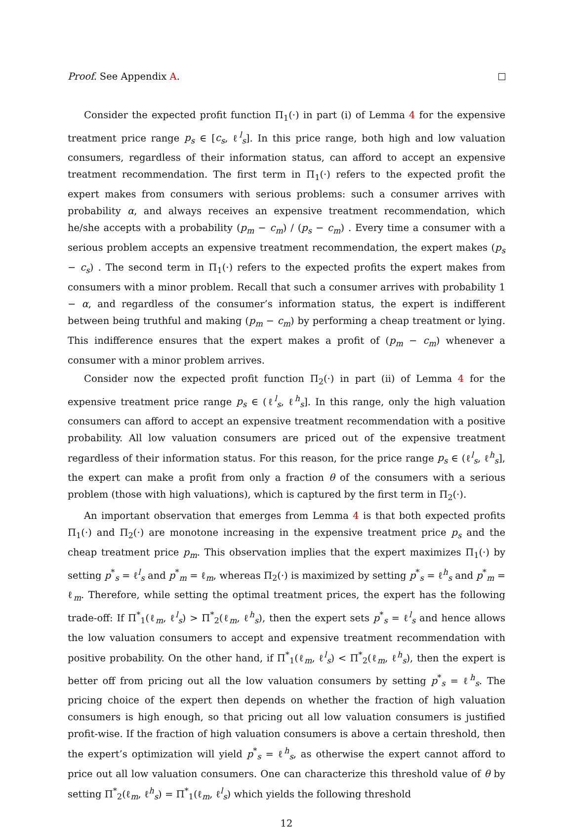Proof. See Appendix A.
Consider the expected profit function Π<sub>1</sub>(·) in part (i) of Lemma 4 for the expensive treatment price range p<sub>s</sub> ∈ [c<sub>s</sub>, ℓ<sup>l</sup><sub>s</sub>]. In this price range, both high and low valuation consumers, regardless of their information status, can afford to accept an expensive treatment recommendation. The first term in Π<sub>1</sub>(·) refers to the expected profit the expert makes from consumers with serious problems: such a consumer arrives with probability α, and always receives an expensive treatment recommendation, which he/she accepts with a probability (p<sub>m</sub> − c<sub>m</sub>) / (p<sub>s</sub> − c<sub>m</sub>) . Every time a consumer with a serious problem accepts an expensive treatment recommendation, the expert makes (p<sub>s</sub> − c<sub>s</sub>) . The second term in Π<sub>1</sub>(·) refers to the expected profits the expert makes from consumers with a minor problem. Recall that such a consumer arrives with probability 1 − α, and regardless of the consumer’s information status, the expert is indifferent between being truthful and making (p<sub>m</sub> − c<sub>m</sub>) by performing a cheap treatment or lying. This indifference ensures that the expert makes a profit of (p<sub>m</sub> − c<sub>m</sub>) whenever a consumer with a minor problem arrives.
Consider now the expected profit function Π<sub>2</sub>(·) in part (ii) of Lemma 4 for the expensive treatment price range p<sub>s</sub> ∈ (ℓ<sup>l</sup><sub>s</sub>, ℓ<sup>h</sup><sub>s</sub>]. In this range, only the high valuation consumers can afford to accept an expensive treatment recommendation with a positive probability. All low valuation consumers are priced out of the expensive treatment regardless of their information status. For this reason, for the price range p<sub>s</sub> ∈ (ℓ<sup>l</sup><sub>s</sub>, ℓ<sup>h</sup><sub>s</sub>], the expert can make a profit from only a fraction θ of the consumers with a serious problem (those with high valuations), which is captured by the first term in Π<sub>2</sub>(·).
An important observation that emerges from Lemma 4 is that both expected profits Π<sub>1</sub>(·) and Π<sub>2</sub>(·) are monotone increasing in the expensive treatment price p<sub>s</sub> and the cheap treatment price p<sub>m</sub>. This observation implies that the expert maximizes Π<sub>1</sub>(·) by setting p<sup>*</sup><sub>s</sub> = ℓ<sup>l</sup><sub>s</sub> and p<sup>*</sup><sub>m</sub> = ℓ<sub>m</sub>, whereas Π<sub>2</sub>(·) is maximized by setting p<sup>*</sup><sub>s</sub> = ℓ<sup>h</sup><sub>s</sub> and p<sup>*</sup><sub>m</sub> = ℓ<sub>m</sub>. Therefore, while setting the optimal treatment prices, the expert has the following trade-off: If Π<sup>*</sup><sub>1</sub>(ℓ<sub>m</sub>, ℓ<sup>l</sup><sub>s</sub>) > Π<sup>*</sup><sub>2</sub>(ℓ<sub>m</sub>, ℓ<sup>h</sup><sub>s</sub>), then the expert sets p<sup>*</sup><sub>s</sub> = ℓ<sup>l</sup><sub>s</sub> and hence allows the low valuation consumers to accept and expensive treatment recommendation with positive probability. On the other hand, if Π<sup>*</sup><sub>1</sub>(ℓ<sub>m</sub>, ℓ<sup>l</sup><sub>s</sub>) < Π<sup>*</sup><sub>2</sub>(ℓ<sub>m</sub>, ℓ<sup>h</sup><sub>s</sub>), then the expert is better off from pricing out all the low valuation consumers by setting p<sup>*</sup><sub>s</sub> = ℓ<sup>h</sup><sub>s</sub>. The pricing choice of the expert then depends on whether the fraction of high valuation consumers is high enough, so that pricing out all low valuation consumers is justified profit-wise. If the fraction of high valuation consumers is above a certain threshold, then the expert’s optimization will yield p<sup>*</sup><sub>s</sub> = ℓ<sup>h</sup><sub>s</sub>, as otherwise the expert cannot afford to price out all low valuation consumers. One can characterize this threshold value of θ by setting Π<sup>*</sup><sub>2</sub>(ℓ<sub>m</sub>, ℓ<sup>h</sup><sub>s</sub>) = Π<sup>*</sup><sub>1</sub>(ℓ<sub>m</sub>, ℓ<sup>l</sup><sub>s</sub>) which yields the following threshold
12